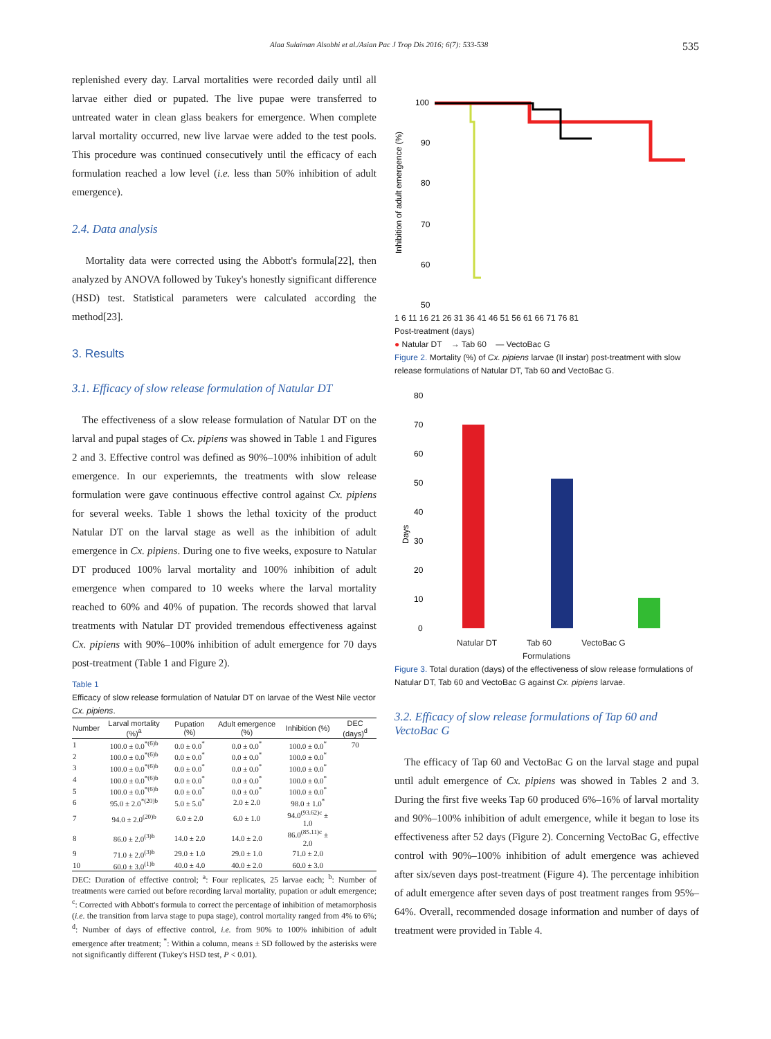Alaa Sulaiman Alsobhi et al./Asian Pac J Trop Dis 2016; 6(7): 533-538 535
replenished every day. Larval mortalities were recorded daily until all larvae either died or pupated. The live pupae were transferred to untreated water in clean glass beakers for emergence. When complete larval mortality occurred, new live larvae were added to the test pools. This procedure was continued consecutively until the efficacy of each formulation reached a low level (i.e. less than 50% inhibition of adult emergence).
2.4. Data analysis
Mortality data were corrected using the Abbott's formula[22], then analyzed by ANOVA followed by Tukey's honestly significant difference (HSD) test. Statistical parameters were calculated according the method[23].
3. Results
3.1. Efficacy of slow release formulation of Natular DT
The effectiveness of a slow release formulation of Natular DT on the larval and pupal stages of Cx. pipiens was showed in Table 1 and Figures 2 and 3. Effective control was defined as 90%–100% inhibition of adult emergence. In our experiemnts, the treatments with slow release formulation were gave continuous effective control against Cx. pipiens for several weeks. Table 1 shows the lethal toxicity of the product Natular DT on the larval stage as well as the inhibition of adult emergence in Cx. pipiens. During one to five weeks, exposure to Natular DT produced 100% larval mortality and 100% inhibition of adult emergence when compared to 10 weeks where the larval mortality reached to 60% and 40% of pupation. The records showed that larval treatments with Natular DT provided tremendous effectiveness against Cx. pipiens with 90%–100% inhibition of adult emergence for 70 days post-treatment (Table 1 and Figure 2).
Table 1
Efficacy of slow release formulation of Natular DT on larvae of the West Nile vector Cx. pipiens.
| Number | Larval mortality (%)<sup>a</sup> | Pupation (%) | Adult emergence (%) | Inhibition (%) | DEC (days)<sup>d</sup> |
| --- | --- | --- | --- | --- | --- |
| 1 | 100.0 ± 0.0<sup>*(6)b</sup> | 0.0 ± 0.0<sup>*</sup> | 0.0 ± 0.0<sup>*</sup> | 100.0 ± 0.0<sup>*</sup> | 70 |
| 2 | 100.0 ± 0.0<sup>*(6)b</sup> | 0.0 ± 0.0<sup>*</sup> | 0.0 ± 0.0<sup>*</sup> | 100.0 ± 0.0<sup>*</sup> | |
| 3 | 100.0 ± 0.0<sup>*(6)b</sup> | 0.0 ± 0.0<sup>*</sup> | 0.0 ± 0.0<sup>*</sup> | 100.0 ± 0.0<sup>*</sup> | |
| 4 | 100.0 ± 0.0<sup>*(6)b</sup> | 0.0 ± 0.0<sup>*</sup> | 0.0 ± 0.0<sup>*</sup> | 100.0 ± 0.0<sup>*</sup> | |
| 5 | 100.0 ± 0.0<sup>*(6)b</sup> | 0.0 ± 0.0<sup>*</sup> | 0.0 ± 0.0<sup>*</sup> | 100.0 ± 0.0<sup>*</sup> | |
| 6 | 95.0 ± 2.0<sup>*(20)b</sup> | 5.0 ± 5.0<sup>*</sup> | 2.0 ± 2.0 | 98.0 ± 1.0<sup>*</sup> | |
| 7 | 94.0 ± 2.0<sup>(20)b</sup> | 6.0 ± 2.0 | 6.0 ± 1.0 | 94.0<sup>(93.62)c</sup> ± 1.0 | |
| 8 | 86.0 ± 2.0<sup>(3)b</sup> | 14.0 ± 2.0 | 14.0 ± 2.0 | 86.0<sup>(85.11)c</sup> ± 2.0 | |
| 9 | 71.0 ± 2.0<sup>(3)b</sup> | 29.0 ± 1.0 | 29.0 ± 1.0 | 71.0 ± 2.0 | |
| 10 | 60.0 ± 3.0<sup>(1)b</sup> | 40.0 ± 4.0 | 40.0 ± 2.0 | 60.0 ± 3.0 | |
DEC: Duration of effective control; <sup>a</sup>: Four replicates, 25 larvae each; <sup>b</sup>: Number of treatments were carried out before recording larval mortality, pupation or adult emergence; <sup>c</sup>: Corrected with Abbott's formula to correct the percentage of inhibition of metamorphosis (i.e. the transition from larva stage to pupa stage), control mortality ranged from 4% to 6%; <sup>d</sup>: Number of days of effective control, i.e. from 90% to 100% inhibition of adult emergence after treatment; <sup>*</sup>: Within a column, means ± SD followed by the asterisks were not significantly different (Tukey's HSD test, P < 0.01).
Inhibition of adult emergence (%)
100
90
80
70
60
50
1 6 11 16 21 26 31 36 41 46 51 56 61 66 71 76 81
Post-treatment (days)
● Natular DT → Tab 60 — VectoBac G
Figure 2. Mortality (%) of Cx. pipiens larvae (II instar) post-treatment with slow release formulations of Natular DT, Tab 60 and VectoBac G.
80
70
60
50
40
30
20
10
0
Days
Natular DT Tab 60 VectoBac G
Formulations
Figure 3. Total duration (days) of the effectiveness of slow release formulations of Natular DT, Tab 60 and VectoBac G against Cx. pipiens larvae.
3.2. Efficacy of slow release formulations of Tap 60 and VectoBac G
The efficacy of Tap 60 and VectoBac G on the larval stage and pupal until adult emergence of Cx. pipiens was showed in Tables 2 and 3. During the first five weeks Tap 60 produced 6%–16% of larval mortality and 90%–100% inhibition of adult emergence, while it began to lose its effectiveness after 52 days (Figure 2). Concerning VectoBac G, effective control with 90%–100% inhibition of adult emergence was achieved after six/seven days post-treatment (Figure 4). The percentage inhibition of adult emergence after seven days of post treatment ranges from 95%–64%. Overall, recommended dosage information and number of days of treatment were provided in Table 4.